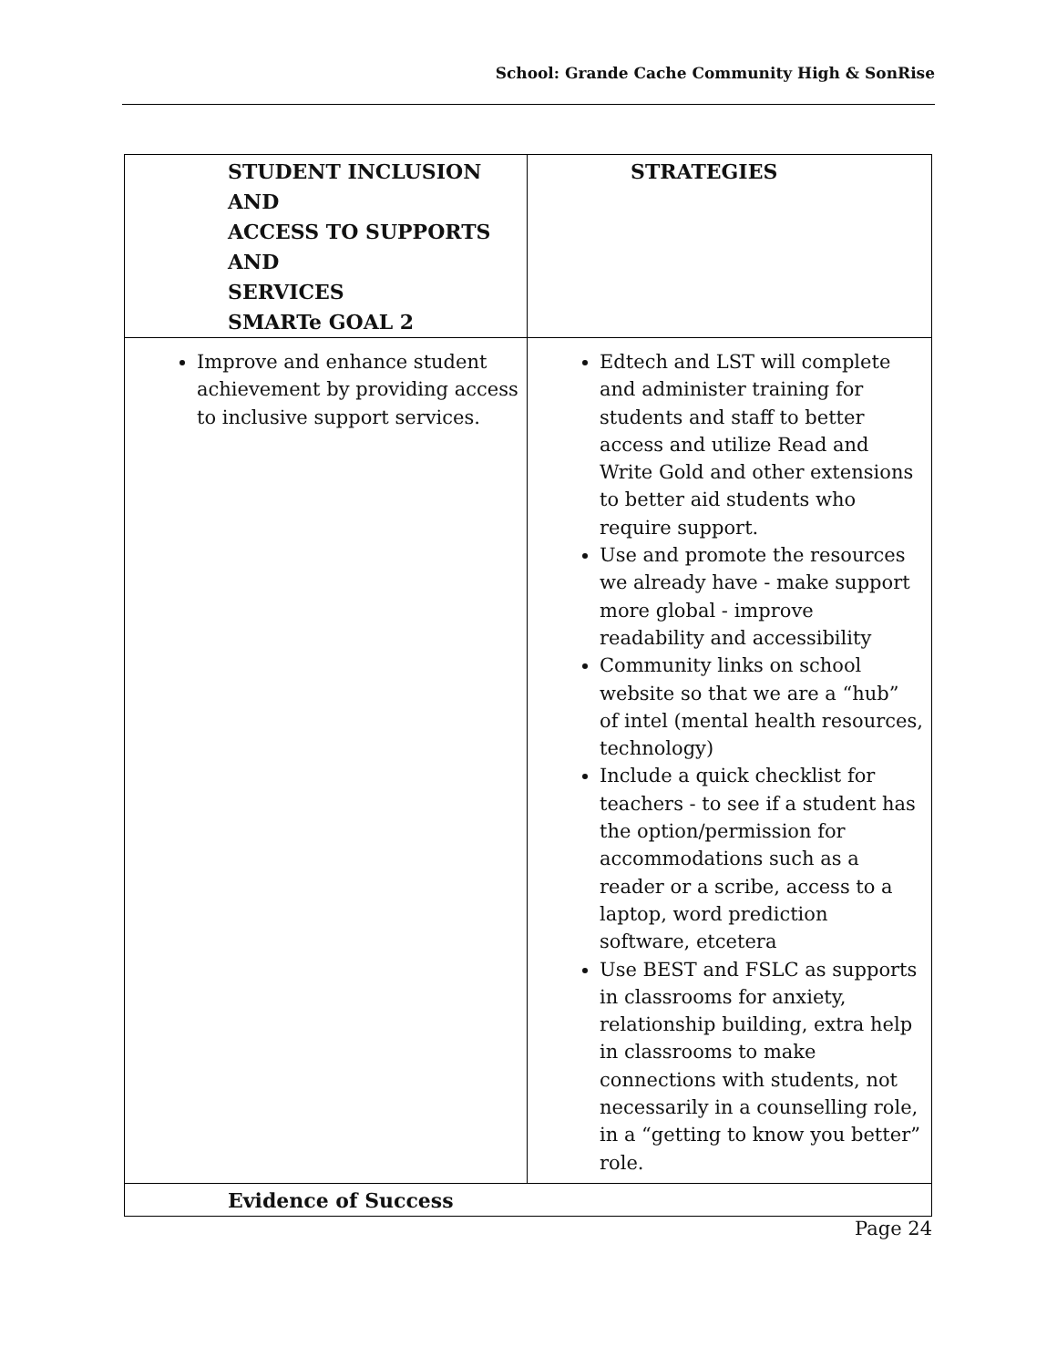School: Grande Cache Community High & SonRise
| STUDENT INCLUSION AND ACCESS TO SUPPORTS AND SERVICES SMARTe GOAL 2 | STRATEGIES |
| --- | --- |
| Improve and enhance student achievement by providing access to inclusive support services. | Edtech and LST will complete and administer training for students and staff to better access and utilize Read and Write Gold and other extensions to better aid students who require support. Use and promote the resources we already have - make support more global - improve readability and accessibility Community links on school website so that we are a “hub” of intel (mental health resources, technology) Include a quick checklist for teachers - to see if a student has the option/permission for accommodations such as a reader or a scribe, access to a laptop, word prediction software, etcetera Use BEST and FSLC as supports in classrooms for anxiety, relationship building, extra help in classrooms to make connections with students, not necessarily in a counselling role, in a “getting to know you better” role. |
| Evidence of Success | |
Page 24